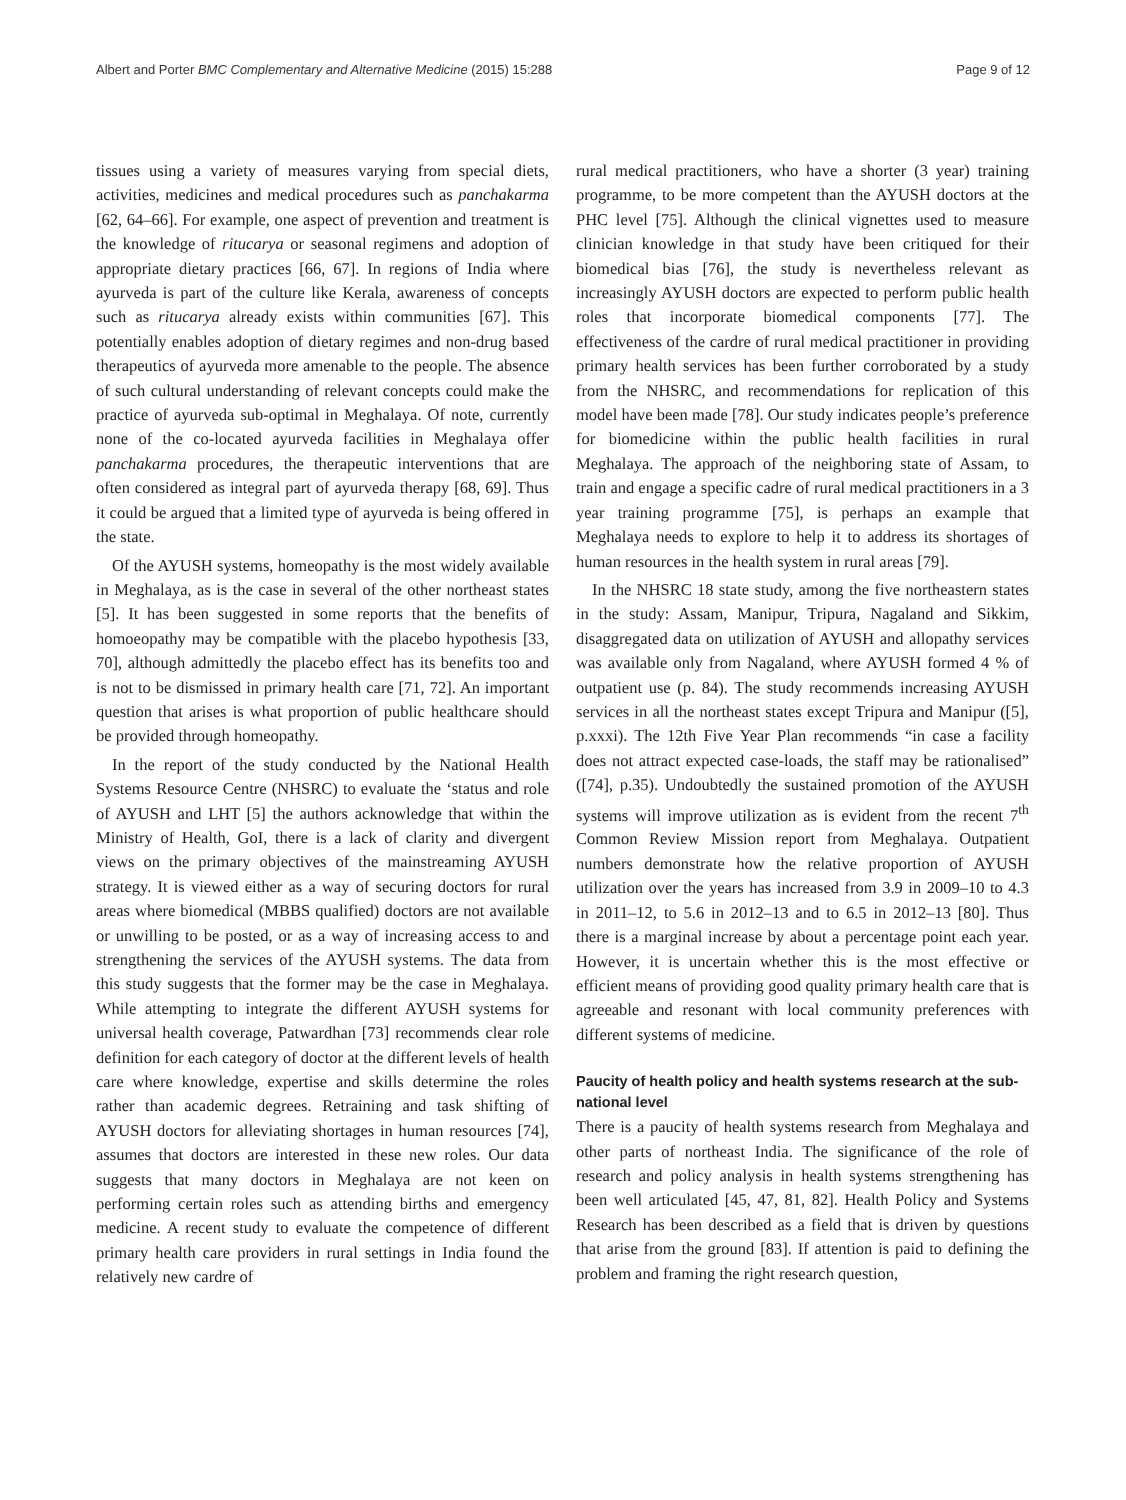Albert and Porter BMC Complementary and Alternative Medicine (2015) 15:288 Page 9 of 12
tissues using a variety of measures varying from special diets, activities, medicines and medical procedures such as panchakarma [62, 64–66]. For example, one aspect of prevention and treatment is the knowledge of ritucarya or seasonal regimens and adoption of appropriate dietary practices [66, 67]. In regions of India where ayurveda is part of the culture like Kerala, awareness of concepts such as ritucarya already exists within communities [67]. This potentially enables adoption of dietary regimes and non-drug based therapeutics of ayurveda more amenable to the people. The absence of such cultural understanding of relevant concepts could make the practice of ayurveda sub-optimal in Meghalaya. Of note, currently none of the co-located ayurveda facilities in Meghalaya offer panchakarma procedures, the therapeutic interventions that are often considered as integral part of ayurveda therapy [68, 69]. Thus it could be argued that a limited type of ayurveda is being offered in the state.
Of the AYUSH systems, homeopathy is the most widely available in Meghalaya, as is the case in several of the other northeast states [5]. It has been suggested in some reports that the benefits of homoeopathy may be compatible with the placebo hypothesis [33, 70], although admittedly the placebo effect has its benefits too and is not to be dismissed in primary health care [71, 72]. An important question that arises is what proportion of public healthcare should be provided through homeopathy.
In the report of the study conducted by the National Health Systems Resource Centre (NHSRC) to evaluate the ‘status and role of AYUSH and LHT [5] the authors acknowledge that within the Ministry of Health, GoI, there is a lack of clarity and divergent views on the primary objectives of the mainstreaming AYUSH strategy. It is viewed either as a way of securing doctors for rural areas where biomedical (MBBS qualified) doctors are not available or unwilling to be posted, or as a way of increasing access to and strengthening the services of the AYUSH systems. The data from this study suggests that the former may be the case in Meghalaya. While attempting to integrate the different AYUSH systems for universal health coverage, Patwardhan [73] recommends clear role definition for each category of doctor at the different levels of health care where knowledge, expertise and skills determine the roles rather than academic degrees. Retraining and task shifting of AYUSH doctors for alleviating shortages in human resources [74], assumes that doctors are interested in these new roles. Our data suggests that many doctors in Meghalaya are not keen on performing certain roles such as attending births and emergency medicine. A recent study to evaluate the competence of different primary health care providers in rural settings in India found the relatively new cardre of
rural medical practitioners, who have a shorter (3 year) training programme, to be more competent than the AYUSH doctors at the PHC level [75]. Although the clinical vignettes used to measure clinician knowledge in that study have been critiqued for their biomedical bias [76], the study is nevertheless relevant as increasingly AYUSH doctors are expected to perform public health roles that incorporate biomedical components [77]. The effectiveness of the cardre of rural medical practitioner in providing primary health services has been further corroborated by a study from the NHSRC, and recommendations for replication of this model have been made [78]. Our study indicates people’s preference for biomedicine within the public health facilities in rural Meghalaya. The approach of the neighboring state of Assam, to train and engage a specific cadre of rural medical practitioners in a 3 year training programme [75], is perhaps an example that Meghalaya needs to explore to help it to address its shortages of human resources in the health system in rural areas [79].
In the NHSRC 18 state study, among the five northeastern states in the study: Assam, Manipur, Tripura, Nagaland and Sikkim, disaggregated data on utilization of AYUSH and allopathy services was available only from Nagaland, where AYUSH formed 4 % of outpatient use (p. 84). The study recommends increasing AYUSH services in all the northeast states except Tripura and Manipur ([5], p.xxxi). The 12th Five Year Plan recommends “in case a facility does not attract expected case-loads, the staff may be rationalised” ([74], p.35). Undoubtedly the sustained promotion of the AYUSH systems will improve utilization as is evident from the recent 7<sup>th</sup> Common Review Mission report from Meghalaya. Outpatient numbers demonstrate how the relative proportion of AYUSH utilization over the years has increased from 3.9 in 2009–10 to 4.3 in 2011–12, to 5.6 in 2012–13 and to 6.5 in 2012–13 [80]. Thus there is a marginal increase by about a percentage point each year. However, it is uncertain whether this is the most effective or efficient means of providing good quality primary health care that is agreeable and resonant with local community preferences with different systems of medicine.
Paucity of health policy and health systems research at the sub-national level
There is a paucity of health systems research from Meghalaya and other parts of northeast India. The significance of the role of research and policy analysis in health systems strengthening has been well articulated [45, 47, 81, 82]. Health Policy and Systems Research has been described as a field that is driven by questions that arise from the ground [83]. If attention is paid to defining the problem and framing the right research question,